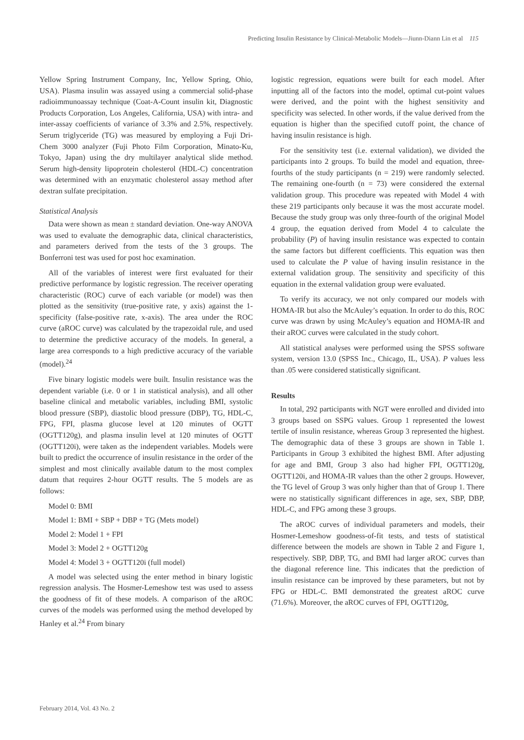Predicting Insulin Resistance by Clinical-Metabolic Models—Jiunn-Diann Lin et al 115
Yellow Spring Instrument Company, Inc, Yellow Spring, Ohio, USA). Plasma insulin was assayed using a commercial solid-phase radioimmunoassay technique (Coat-A-Count insulin kit, Diagnostic Products Corporation, Los Angeles, California, USA) with intra- and inter-assay coefficients of variance of 3.3% and 2.5%, respectively. Serum triglyceride (TG) was measured by employing a Fuji Dri-Chem 3000 analyzer (Fuji Photo Film Corporation, Minato-Ku, Tokyo, Japan) using the dry multilayer analytical slide method. Serum high-density lipoprotein cholesterol (HDL-C) concentration was determined with an enzymatic cholesterol assay method after dextran sulfate precipitation.
Statistical Analysis
Data were shown as mean ± standard deviation. One-way ANOVA was used to evaluate the demographic data, clinical characteristics, and parameters derived from the tests of the 3 groups. The Bonferroni test was used for post hoc examination.
All of the variables of interest were first evaluated for their predictive performance by logistic regression. The receiver operating characteristic (ROC) curve of each variable (or model) was then plotted as the sensitivity (true-positive rate, y axis) against the 1-specificity (false-positive rate, x-axis). The area under the ROC curve (aROC curve) was calculated by the trapezoidal rule, and used to determine the predictive accuracy of the models. In general, a large area corresponds to a high predictive accuracy of the variable (model).<sup>24</sup>
Five binary logistic models were built. Insulin resistance was the dependent variable (i.e. 0 or 1 in statistical analysis), and all other baseline clinical and metabolic variables, including BMI, systolic blood pressure (SBP), diastolic blood pressure (DBP), TG, HDL-C, FPG, FPI, plasma glucose level at 120 minutes of OGTT (OGTT120g), and plasma insulin level at 120 minutes of OGTT (OGTT120i), were taken as the independent variables. Models were built to predict the occurrence of insulin resistance in the order of the simplest and most clinically available datum to the most complex datum that requires 2-hour OGTT results. The 5 models are as follows:
Model 0: BMI
Model 1: BMI + SBP + DBP + TG (Mets model)
Model 2: Model 1 + FPI
Model 3: Model 2 + OGTT120g
Model 4: Model 3 + OGTT120i (full model)
A model was selected using the enter method in binary logistic regression analysis. The Hosmer-Lemeshow test was used to assess the goodness of fit of these models. A comparison of the aROC curves of the models was performed using the method developed by Hanley et al.<sup>24</sup> From binary
logistic regression, equations were built for each model. After inputting all of the factors into the model, optimal cut-point values were derived, and the point with the highest sensitivity and specificity was selected. In other words, if the value derived from the equation is higher than the specified cutoff point, the chance of having insulin resistance is high.
For the sensitivity test (i.e. external validation), we divided the participants into 2 groups. To build the model and equation, three-fourths of the study participants (n = 219) were randomly selected. The remaining one-fourth (n = 73) were considered the external validation group. This procedure was repeated with Model 4 with these 219 participants only because it was the most accurate model. Because the study group was only three-fourth of the original Model 4 group, the equation derived from Model 4 to calculate the probability (P) of having insulin resistance was expected to contain the same factors but different coefficients. This equation was then used to calculate the P value of having insulin resistance in the external validation group. The sensitivity and specificity of this equation in the external validation group were evaluated.
To verify its accuracy, we not only compared our models with HOMA-IR but also the McAuley’s equation. In order to do this, ROC curve was drawn by using McAuley’s equation and HOMA-IR and their aROC curves were calculated in the study cohort.
All statistical analyses were performed using the SPSS software system, version 13.0 (SPSS Inc., Chicago, IL, USA). P values less than .05 were considered statistically significant.
Results
In total, 292 participants with NGT were enrolled and divided into 3 groups based on SSPG values. Group 1 represented the lowest tertile of insulin resistance, whereas Group 3 represented the highest. The demographic data of these 3 groups are shown in Table 1. Participants in Group 3 exhibited the highest BMI. After adjusting for age and BMI, Group 3 also had higher FPI, OGTT120g, OGTT120i, and HOMA-IR values than the other 2 groups. However, the TG level of Group 3 was only higher than that of Group 1. There were no statistically significant differences in age, sex, SBP, DBP, HDL-C, and FPG among these 3 groups.
The aROC curves of individual parameters and models, their Hosmer-Lemeshow goodness-of-fit tests, and tests of statistical difference between the models are shown in Table 2 and Figure 1, respectively. SBP, DBP, TG, and BMI had larger aROC curves than the diagonal reference line. This indicates that the prediction of insulin resistance can be improved by these parameters, but not by FPG or HDL-C. BMI demonstrated the greatest aROC curve (71.6%). Moreover, the aROC curves of FPI, OGTT120g,
February 2014, Vol. 43 No. 2